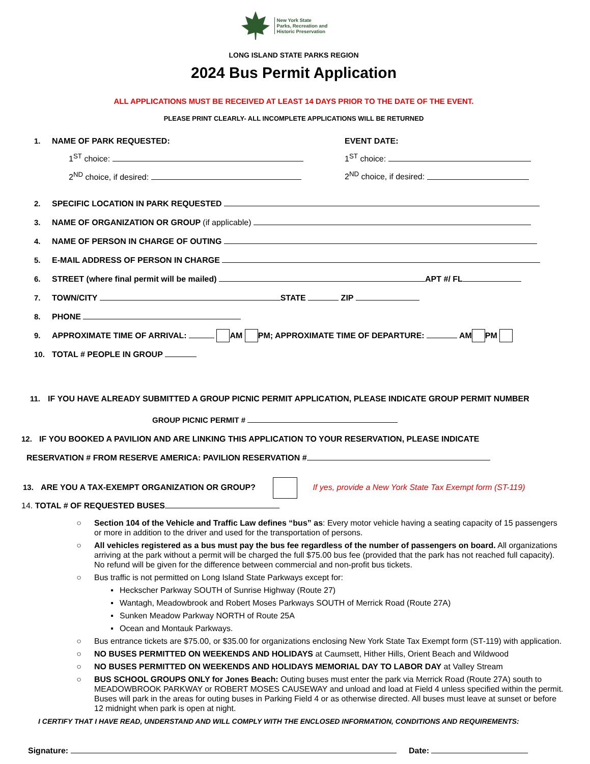New York State
Parks, Recreation and
Historic Preservation
LONG ISLAND STATE PARKS REGION
2024 Bus Permit Application
ALL APPLICATIONS MUST BE RECEIVED AT LEAST 14 DAYS PRIOR TO THE DATE OF THE EVENT.
PLEASE PRINT CLEARLY- ALL INCOMPLETE APPLICATIONS WILL BE RETURNED
1. NAME OF PARK REQUESTED:
1<sup>ST</sup> choice:
2<sup>ND</sup> choice, if desired:
EVENT DATE:
1<sup>ST</sup> choice:
2<sup>ND</sup> choice, if desired:
2. SPECIFIC LOCATION IN PARK REQUESTED
3. NAME OF ORGANIZATION OR GROUP (if applicable)
4. NAME OF PERSON IN CHARGE OF OUTING
5. E-MAIL ADDRESS OF PERSON IN CHARGE
6. STREET (where final permit will be mailed) APT #/ FL
7. TOWN/CITY STATE ZIP
8. PHONE
9. APPROXIMATE TIME OF ARRIVAL: AM PM; APPROXIMATE TIME OF DEPARTURE: AM PM
10. TOTAL # PEOPLE IN GROUP
11. IF YOU HAVE ALREADY SUBMITTED A GROUP PICNIC PERMIT APPLICATION, PLEASE INDICATE GROUP PERMIT NUMBER
GROUP PICNIC PERMIT #
12. IF YOU BOOKED A PAVILION AND ARE LINKING THIS APPLICATION TO YOUR RESERVATION, PLEASE INDICATE
RESERVATION # FROM RESERVE AMERICA: PAVILION RESERVATION #
13. ARE YOU A TAX-EXEMPT ORGANIZATION OR GROUP? If yes, provide a New York State Tax Exempt form (ST-119)
14. TOTAL # OF REQUESTED BUSES
○ Section 104 of the Vehicle and Traffic Law defines “bus” as: Every motor vehicle having a seating capacity of 15 passengers or more in addition to the driver and used for the transportation of persons.
○ All vehicles registered as a bus must pay the bus fee regardless of the number of passengers on board. All organizations arriving at the park without a permit will be charged the full $75.00 bus fee (provided that the park has not reached full capacity). No refund will be given for the difference between commercial and non-profit bus tickets.
○ Bus traffic is not permitted on Long Island State Parkways except for:
▪ Heckscher Parkway SOUTH of Sunrise Highway (Route 27)
▪ Wantagh, Meadowbrook and Robert Moses Parkways SOUTH of Merrick Road (Route 27A)
▪ Sunken Meadow Parkway NORTH of Route 25A
▪ Ocean and Montauk Parkways.
○ Bus entrance tickets are $75.00, or $35.00 for organizations enclosing New York State Tax Exempt form (ST-119) with application.
○ NO BUSES PERMITTED ON WEEKENDS AND HOLIDAYS at Caumsett, Hither Hills, Orient Beach and Wildwood
○ NO BUSES PERMITTED ON WEEKENDS AND HOLIDAYS MEMORIAL DAY TO LABOR DAY at Valley Stream
○ BUS SCHOOL GROUPS ONLY for Jones Beach: Outing buses must enter the park via Merrick Road (Route 27A) south to MEADOWBROOK PARKWAY or ROBERT MOSES CAUSEWAY and unload and load at Field 4 unless specified within the permit. Buses will park in the areas for outing buses in Parking Field 4 or as otherwise directed. All buses must leave at sunset or before 12 midnight when park is open at night.
I CERTIFY THAT I HAVE READ, UNDERSTAND AND WILL COMPLY WITH THE ENCLOSED INFORMATION, CONDITIONS AND REQUIREMENTS:
Signature: Date: